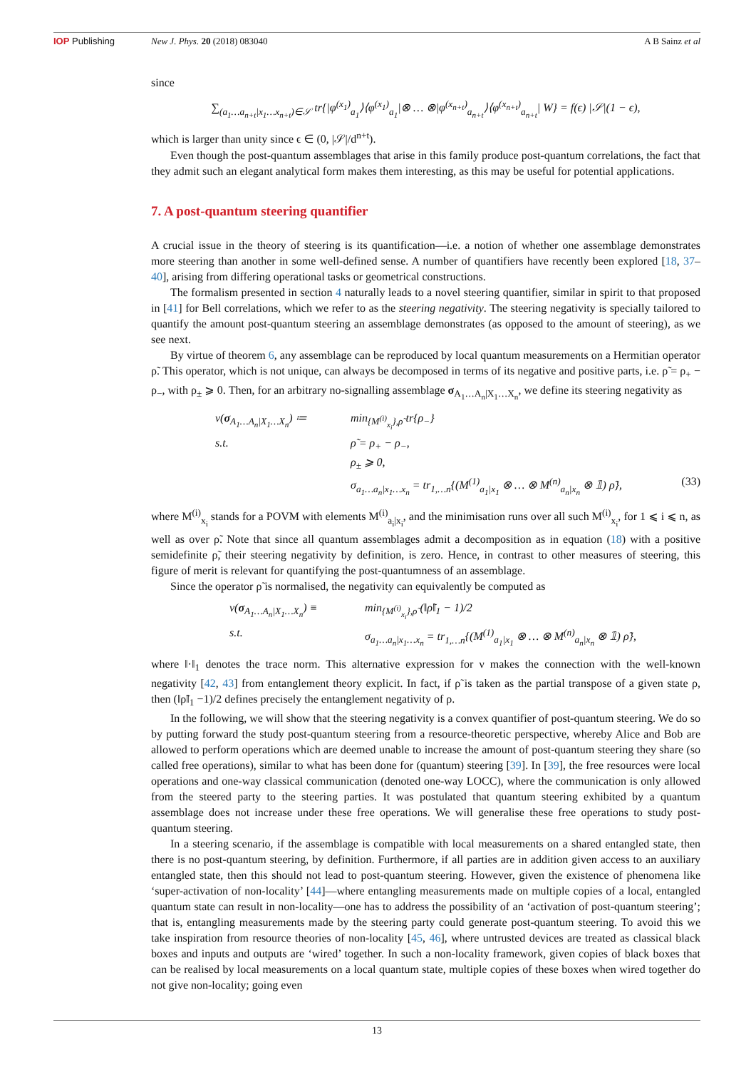IOP Publishing New J. Phys. 20 (2018) 083040 A B Sainz et al
since
∑<sub>(a<sub>1</sub>…a<sub>n+t</sub>|x<sub>1</sub>…x<sub>n+t</sub>)∈𝒮</sub> tr{|φ<sup>(x<sub>1</sub>)</sup><sub>a<sub>1</sub></sub>⟩⟨φ<sup>(x<sub>1</sub>)</sup><sub>a<sub>1</sub></sub>|⊗ … ⊗|φ<sup>(x<sub>n+t</sub>)</sup><sub>a<sub>n+t</sub></sub>⟩⟨φ<sup>(x<sub>n+t</sub>)</sup><sub>a<sub>n+t</sub></sub>| W} = f(ϵ) |𝒮|(1 − ϵ),
which is larger than unity since ϵ ∈ (0, |𝒮|/d<sup>n+t</sup>).
Even though the post-quantum assemblages that arise in this family produce post-quantum correlations, the fact that they admit such an elegant analytical form makes them interesting, as this may be useful for potential applications.
7. A post-quantum steering quantifier
A crucial issue in the theory of steering is its quantification—i.e. a notion of whether one assemblage demonstrates more steering than another in some well-defined sense. A number of quantifiers have recently been explored [18, 37–40], arising from differing operational tasks or geometrical constructions.
The formalism presented in section 4 naturally leads to a novel steering quantifier, similar in spirit to that proposed in [41] for Bell correlations, which we refer to as the steering negativity. The steering negativity is specially tailored to quantify the amount post-quantum steering an assemblage demonstrates (as opposed to the amount of steering), as we see next.
By virtue of theorem 6, any assemblage can be reproduced by local quantum measurements on a Hermitian operator ρ̃. This operator, which is not unique, can always be decomposed in terms of its negative and positive parts, i.e. ρ̃ = ρ<sub>+</sub> − ρ<sub>−</sub>, with ρ<sub>±</sub> ⩾ 0. Then, for an arbitrary no-signalling assemblage σ<sub>A<sub>1</sub>…A<sub>n</sub>|X<sub>1</sub>…X<sub>n</sub></sub>, we define its steering negativity as
ν(σ<sub>A<sub>1</sub>…A<sub>n</sub>|X<sub>1</sub>…X<sub>n</sub></sub>) ≔ min<sub>{M<sup>(i)</sup><sub>x<sub>i</sub></sub>},ρ̃</sub> tr{ρ<sub>−</sub>}
s.t. ρ̃ = ρ<sub>+</sub> − ρ<sub>−</sub>,
ρ<sub>±</sub> ⩾ 0,
σ<sub>a<sub>1</sub>…a<sub>n</sub>|x<sub>1</sub>…x<sub>n</sub></sub> = tr<sub>1,…n</sub>{(M<sup>(1)</sup><sub>a<sub>1</sub>|x<sub>1</sub></sub> ⊗ … ⊗ M<sup>(n)</sup><sub>a<sub>n</sub>|x<sub>n</sub></sub> ⊗ 𝟙) ρ̃}, (33)
where M<sup>(i)</sup><sub>x<sub>i</sub></sub> stands for a POVM with elements M<sup>(i)</sup><sub>a<sub>i</sub>|x<sub>i</sub></sub>, and the minimisation runs over all such M<sup>(i)</sup><sub>x<sub>i</sub></sub>, for 1 ⩽ i ⩽ n, as well as over ρ̃. Note that since all quantum assemblages admit a decomposition as in equation (18) with a positive semidefinite ρ̃, their steering negativity by definition, is zero. Hence, in contrast to other measures of steering, this figure of merit is relevant for quantifying the post-quantumness of an assemblage.
Since the operator ρ̃ is normalised, the negativity can equivalently be computed as
ν(σ<sub>A<sub>1</sub>…A<sub>n</sub>|X<sub>1</sub>…X<sub>n</sub></sub>) ≡ min<sub>{M<sup>(i)</sup><sub>x<sub>i</sub></sub>},ρ̃</sub> (‖ρ̃‖<sub>1</sub> − 1)/2
s.t. σ<sub>a<sub>1</sub>…a<sub>n</sub>|x<sub>1</sub>…x<sub>n</sub></sub> = tr<sub>1,…n</sub>{(M<sup>(1)</sup><sub>a<sub>1</sub>|x<sub>1</sub></sub> ⊗ … ⊗ M<sup>(n)</sup><sub>a<sub>n</sub>|x<sub>n</sub></sub> ⊗ 𝟙) ρ̃},
where ‖·‖<sub>1</sub> denotes the trace norm. This alternative expression for ν makes the connection with the well-known negativity [42, 43] from entanglement theory explicit. In fact, if ρ̃ is taken as the partial transpose of a given state ρ, then (‖ρ̃‖<sub>1</sub> −1)/2 defines precisely the entanglement negativity of ρ.
In the following, we will show that the steering negativity is a convex quantifier of post-quantum steering. We do so by putting forward the study post-quantum steering from a resource-theoretic perspective, whereby Alice and Bob are allowed to perform operations which are deemed unable to increase the amount of post-quantum steering they share (so called free operations), similar to what has been done for (quantum) steering [39]. In [39], the free resources were local operations and one-way classical communication (denoted one-way LOCC), where the communication is only allowed from the steered party to the steering parties. It was postulated that quantum steering exhibited by a quantum assemblage does not increase under these free operations. We will generalise these free operations to study post-quantum steering.
In a steering scenario, if the assemblage is compatible with local measurements on a shared entangled state, then there is no post-quantum steering, by definition. Furthermore, if all parties are in addition given access to an auxiliary entangled state, then this should not lead to post-quantum steering. However, given the existence of phenomena like ‘super-activation of non-locality’ [44]—where entangling measurements made on multiple copies of a local, entangled quantum state can result in non-locality—one has to address the possibility of an ‘activation of post-quantum steering’; that is, entangling measurements made by the steering party could generate post-quantum steering. To avoid this we take inspiration from resource theories of non-locality [45, 46], where untrusted devices are treated as classical black boxes and inputs and outputs are ‘wired’ together. In such a non-locality framework, given copies of black boxes that can be realised by local measurements on a local quantum state, multiple copies of these boxes when wired together do not give non-locality; going even
13